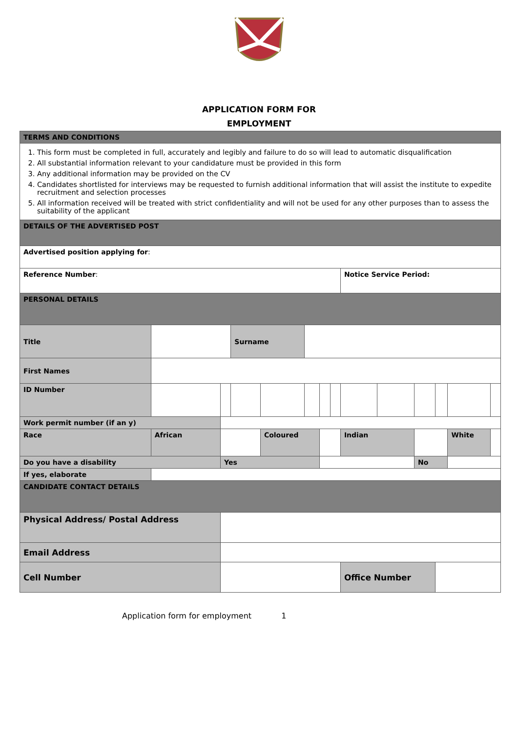APPLICATION FORM FOR
EMPLOYMENT
| TERMS AND CONDITIONS | | | | | | | | | | | | | | |
| 1. This form must be completed in full, accurately and legibly and failure to do so will lead to automatic disqualification 2. All substantial information relevant to your candidature must be provided in this form 3. Any additional information may be provided on the CV 4. Candidates shortlisted for interviews may be requested to furnish additional information that will assist the institute to expedite recruitment and selection processes 5. All information received will be treated with strict confidentiality and will not be used for any other purposes than to assess the suitability of the applicant | | | | | | | | | | | | | | |
| DETAILS OF THE ADVERTISED POST | | | | | | | | | | | | | | |
| Advertised position applying for : | | | | | | | | | | | | | | |
| Reference Number : | | | | | | | | Notice Service Period: | | | | | | |
| PERSONAL DETAILS | | | | | | | | | | | | | | |
| Title | | | Surname | | | | | | | | | | | |
| First Names | | | | | | | | | | | | | | |
| ID Number | | | | | | | | | | | | | | |
| Work permit number (if an y) | | | | | | | | | | | | | | |
| Race | African | | | Coloured | | | | Indian | | | | White | | |
| Do you have a disability | | Yes | | | | | | | | No | | | | |
| If yes, elaborate | | | | | | | | | | | | | | |
| CANDIDATE CONTACT DETAILS | | | | | | | | | | | | | | |
| Physical Address/ Postal Address | | | | | | | | | | | | | | |
| Email Address | | | | | | | | | | | | | | |
| Cell Number | | | | | | | | Office Number | | | | | | |
Application form for employment 1